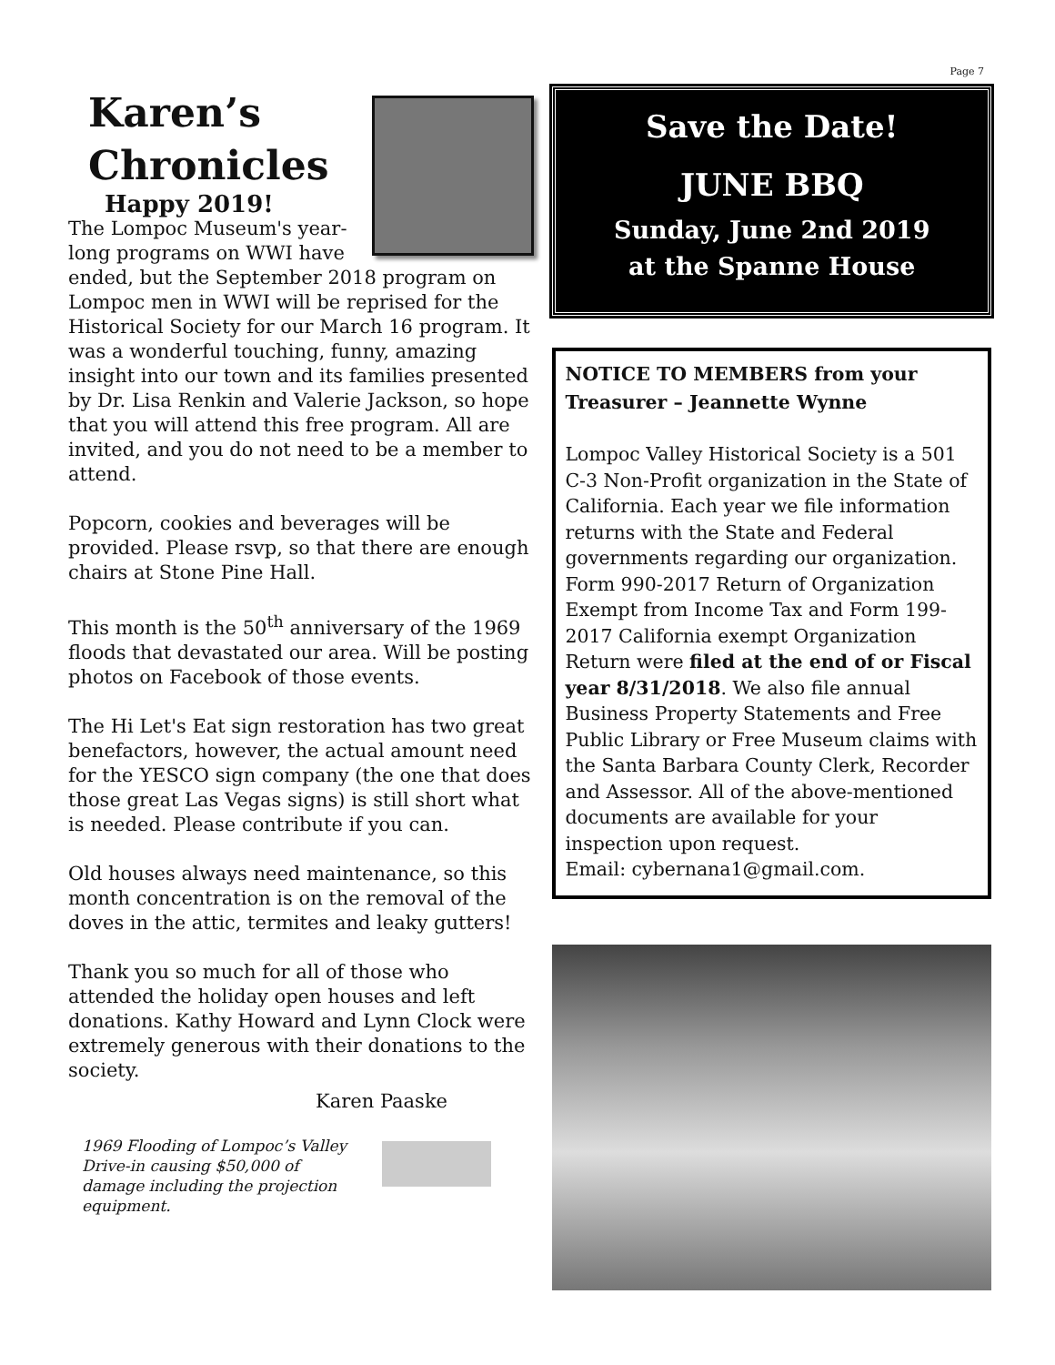Page 7
Karen’s Chronicles
Happy 2019!
The Lompoc Museum's year-long programs on WWI have ended, but the September 2018 program on Lompoc men in WWI will be reprised for the Historical Society for our March 16 program. It was a wonderful touching, funny, amazing insight into our town and its families presented by Dr. Lisa Renkin and Valerie Jackson, so hope that you will attend this free program. All are invited, and you do not need to be a member to attend.
Popcorn, cookies and beverages will be provided. Please rsvp, so that there are enough chairs at Stone Pine Hall.
This month is the 50<sup>th</sup> anniversary of the 1969 floods that devastated our area. Will be posting photos on Facebook of those events.
The Hi Let's Eat sign restoration has two great benefactors, however, the actual amount need for the YESCO sign company (the one that does those great Las Vegas signs) is still short what is needed. Please contribute if you can.
Old houses always need maintenance, so this month concentration is on the removal of the doves in the attic, termites and leaky gutters!
Thank you so much for all of those who attended the holiday open houses and left donations. Kathy Howard and Lynn Clock were extremely generous with their donations to the society.
Karen Paaske
1969 Flooding of Lompoc’s Valley Drive-in causing $50,000 of damage including the projection equipment.
Save the Date!
JUNE BBQ
Sunday, June 2nd 2019
at the Spanne House
NOTICE TO MEMBERS from your Treasurer – Jeannette Wynne
Lompoc Valley Historical Society is a 501 C-3 Non-Profit organization in the State of California. Each year we file information returns with the State and Federal governments regarding our organization. Form 990-2017 Return of Organization Exempt from Income Tax and Form 199-2017 California exempt Organization Return were filed at the end of or Fiscal year 8/31/2018. We also file annual Business Property Statements and Free Public Library or Free Museum claims with the Santa Barbara County Clerk, Recorder and Assessor. All of the above-mentioned documents are available for your inspection upon request.
Email: cybernana1@gmail.com.